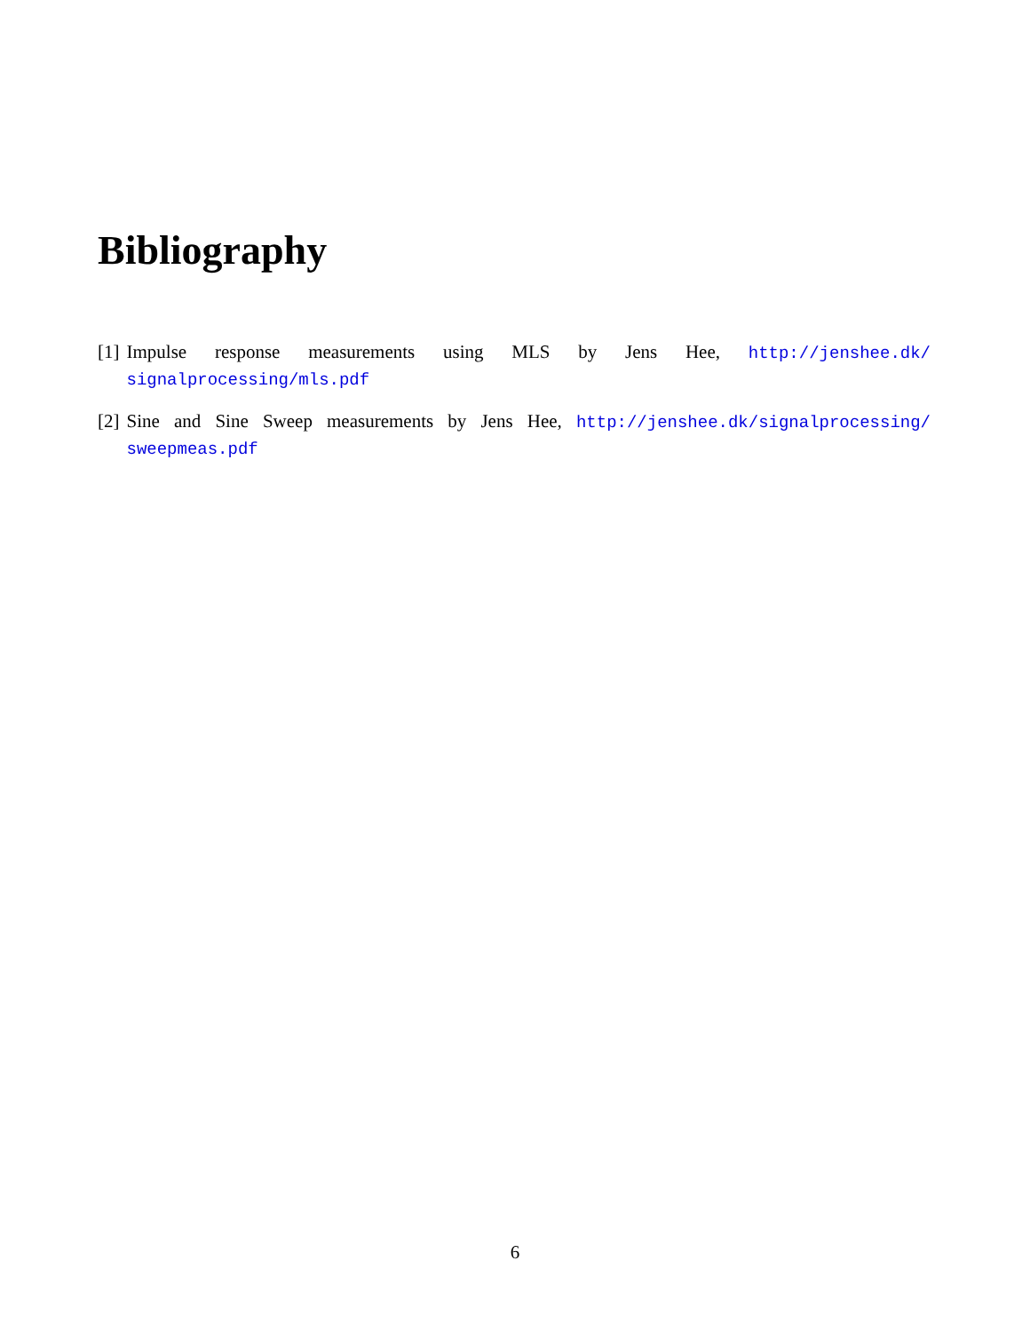Bibliography
[1] Impulse response measurements using MLS by Jens Hee, http://jenshee.dk/ signalprocessing/mls.pdf
[2] Sine and Sine Sweep measurements by Jens Hee, http://jenshee.dk/signalprocessing/ sweepmeas.pdf
6